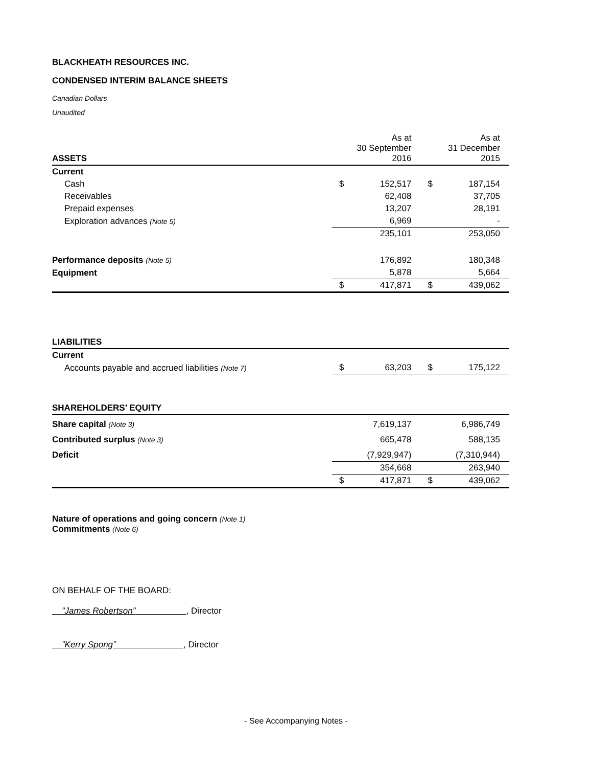BLACKHEATH RESOURCES INC.
CONDENSED INTERIM BALANCE SHEETS
Canadian Dollars
Unaudited
| ASSETS | | As at 30 September 2016 | | As at 31 December 2015 |
| Current | | | | |
| Cash | $ | 152,517 | $ | 187,154 |
| Receivables | | 62,408 | | 37,705 |
| Prepaid expenses | | 13,207 | | 28,191 |
| Exploration advances (Note 5) | | 6,969 | | - |
| | | 235,101 | | 253,050 |
| Performance deposits (Note 5) | | 176,892 | | 180,348 |
| Equipment | | 5,878 | | 5,664 |
| | $ | 417,871 | $ | 439,062 |
| LIABILITIES | | | | |
| Current | | | | |
| Accounts payable and accrued liabilities (Note 7) | $ | 63,203 | $ | 175,122 |
| SHAREHOLDERS’ EQUITY | | | | |
| Share capital (Note 3) | | 7,619,137 | | 6,986,749 |
| Contributed surplus (Note 3) | | 665,478 | | 588,135 |
| Deficit | | (7,929,947) | | (7,310,944) |
| | | 354,668 | | 263,940 |
| | $ | 417,871 | $ | 439,062 |
Nature of operations and going concern (Note 1)
Commitments (Note 6)
ON BEHALF OF THE BOARD:
”James Robertson” , Director
”Kerry Spong” , Director
- See Accompanying Notes -